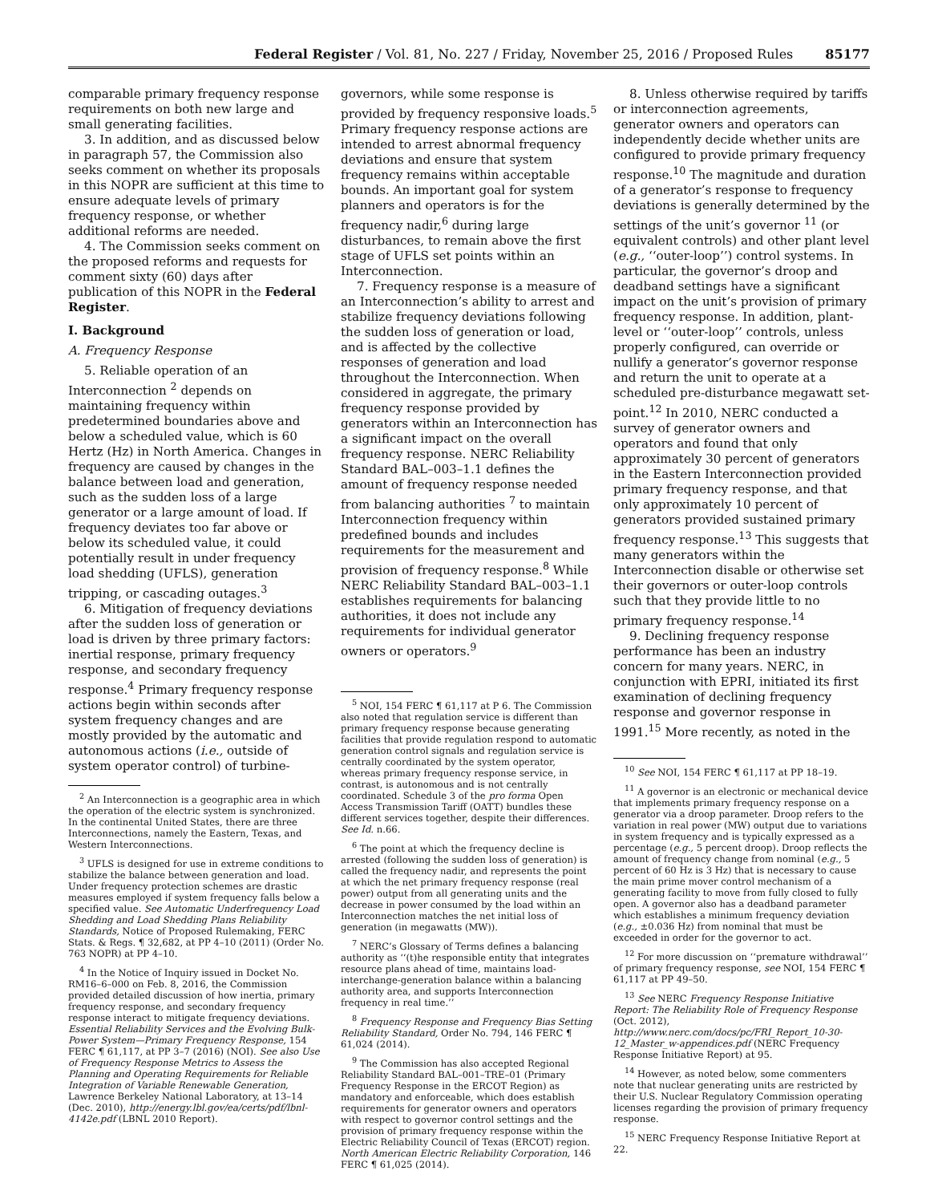Federal Register / Vol. 81, No. 227 / Friday, November 25, 2016 / Proposed Rules
85177
comparable primary frequency response requirements on both new large and small generating facilities.
3. In addition, and as discussed below in paragraph 57, the Commission also seeks comment on whether its proposals in this NOPR are sufficient at this time to ensure adequate levels of primary frequency response, or whether additional reforms are needed.
4. The Commission seeks comment on the proposed reforms and requests for comment sixty (60) days after publication of this NOPR in the Federal Register.
I. Background
A. Frequency Response
5. Reliable operation of an Interconnection <sup>2</sup> depends on maintaining frequency within predetermined boundaries above and below a scheduled value, which is 60 Hertz (Hz) in North America. Changes in frequency are caused by changes in the balance between load and generation, such as the sudden loss of a large generator or a large amount of load. If frequency deviates too far above or below its scheduled value, it could potentially result in under frequency load shedding (UFLS), generation tripping, or cascading outages.<sup>3</sup>
6. Mitigation of frequency deviations after the sudden loss of generation or load is driven by three primary factors: inertial response, primary frequency response, and secondary frequency response.<sup>4</sup> Primary frequency response actions begin within seconds after system frequency changes and are mostly provided by the automatic and autonomous actions (i.e., outside of system operator control) of turbine-
<sup>2</sup> An Interconnection is a geographic area in which the operation of the electric system is synchronized. In the continental United States, there are three Interconnections, namely the Eastern, Texas, and Western Interconnections.
<sup>3</sup> UFLS is designed for use in extreme conditions to stabilize the balance between generation and load. Under frequency protection schemes are drastic measures employed if system frequency falls below a specified value. See Automatic Underfrequency Load Shedding and Load Shedding Plans Reliability Standards, Notice of Proposed Rulemaking, FERC Stats. & Regs. ¶ 32,682, at PP 4–10 (2011) (Order No. 763 NOPR) at PP 4–10.
<sup>4</sup> In the Notice of Inquiry issued in Docket No. RM16–6–000 on Feb. 8, 2016, the Commission provided detailed discussion of how inertia, primary frequency response, and secondary frequency response interact to mitigate frequency deviations. Essential Reliability Services and the Evolving Bulk-Power System—Primary Frequency Response, 154 FERC ¶ 61,117, at PP 3–7 (2016) (NOI). See also Use of Frequency Response Metrics to Assess the Planning and Operating Requirements for Reliable Integration of Variable Renewable Generation, Lawrence Berkeley National Laboratory, at 13–14 (Dec. 2010), http://energy.lbl.gov/ea/certs/pdf/lbnl-4142e.pdf (LBNL 2010 Report).
governors, while some response is provided by frequency responsive loads.<sup>5</sup> Primary frequency response actions are intended to arrest abnormal frequency deviations and ensure that system frequency remains within acceptable bounds. An important goal for system planners and operators is for the frequency nadir,<sup>6</sup> during large disturbances, to remain above the first stage of UFLS set points within an Interconnection.
7. Frequency response is a measure of an Interconnection’s ability to arrest and stabilize frequency deviations following the sudden loss of generation or load, and is affected by the collective responses of generation and load throughout the Interconnection. When considered in aggregate, the primary frequency response provided by generators within an Interconnection has a significant impact on the overall frequency response. NERC Reliability Standard BAL–003–1.1 defines the amount of frequency response needed from balancing authorities <sup>7</sup> to maintain Interconnection frequency within predefined bounds and includes requirements for the measurement and provision of frequency response.<sup>8</sup> While NERC Reliability Standard BAL–003–1.1 establishes requirements for balancing authorities, it does not include any requirements for individual generator owners or operators.<sup>9</sup>
<sup>5</sup> NOI, 154 FERC ¶ 61,117 at P 6. The Commission also noted that regulation service is different than primary frequency response because generating facilities that provide regulation respond to automatic generation control signals and regulation service is centrally coordinated by the system operator, whereas primary frequency response service, in contrast, is autonomous and is not centrally coordinated. Schedule 3 of the pro forma Open Access Transmission Tariff (OATT) bundles these different services together, despite their differences. See Id. n.66.
<sup>6</sup> The point at which the frequency decline is arrested (following the sudden loss of generation) is called the frequency nadir, and represents the point at which the net primary frequency response (real power) output from all generating units and the decrease in power consumed by the load within an Interconnection matches the net initial loss of generation (in megawatts (MW)).
<sup>7</sup> NERC’s Glossary of Terms defines a balancing authority as ‘‘(t)he responsible entity that integrates resource plans ahead of time, maintains load-interchange-generation balance within a balancing authority area, and supports Interconnection frequency in real time.’’
<sup>8</sup> Frequency Response and Frequency Bias Setting Reliability Standard, Order No. 794, 146 FERC ¶ 61,024 (2014).
<sup>9</sup> The Commission has also accepted Regional Reliability Standard BAL–001–TRE–01 (Primary Frequency Response in the ERCOT Region) as mandatory and enforceable, which does establish requirements for generator owners and operators with respect to governor control settings and the provision of primary frequency response within the Electric Reliability Council of Texas (ERCOT) region. North American Electric Reliability Corporation, 146 FERC ¶ 61,025 (2014).
8. Unless otherwise required by tariffs or interconnection agreements, generator owners and operators can independently decide whether units are configured to provide primary frequency response.<sup>10</sup> The magnitude and duration of a generator’s response to frequency deviations is generally determined by the settings of the unit’s governor <sup>11</sup> (or equivalent controls) and other plant level (e.g., ‘‘outer-loop’’) control systems. In particular, the governor’s droop and deadband settings have a significant impact on the unit’s provision of primary frequency response. In addition, plant-level or ‘‘outer-loop’’ controls, unless properly configured, can override or nullify a generator’s governor response and return the unit to operate at a scheduled pre-disturbance megawatt set-point.<sup>12</sup> In 2010, NERC conducted a survey of generator owners and operators and found that only approximately 30 percent of generators in the Eastern Interconnection provided primary frequency response, and that only approximately 10 percent of generators provided sustained primary frequency response.<sup>13</sup> This suggests that many generators within the Interconnection disable or otherwise set their governors or outer-loop controls such that they provide little to no primary frequency response.<sup>14</sup>
9. Declining frequency response performance has been an industry concern for many years. NERC, in conjunction with EPRI, initiated its first examination of declining frequency response and governor response in 1991.<sup>15</sup> More recently, as noted in the
<sup>10</sup> See NOI, 154 FERC ¶ 61,117 at PP 18–19.
<sup>11</sup> A governor is an electronic or mechanical device that implements primary frequency response on a generator via a droop parameter. Droop refers to the variation in real power (MW) output due to variations in system frequency and is typically expressed as a percentage (e.g., 5 percent droop). Droop reflects the amount of frequency change from nominal (e.g., 5 percent of 60 Hz is 3 Hz) that is necessary to cause the main prime mover control mechanism of a generating facility to move from fully closed to fully open. A governor also has a deadband parameter which establishes a minimum frequency deviation (e.g., ±0.036 Hz) from nominal that must be exceeded in order for the governor to act.
<sup>12</sup> For more discussion on ‘‘premature withdrawal’’ of primary frequency response, see NOI, 154 FERC ¶ 61,117 at PP 49–50.
<sup>13</sup> See NERC Frequency Response Initiative Report: The Reliability Role of Frequency Response (Oct. 2012), http://www.nerc.com/docs/pc/FRI_Report_10-30-12_Master_w-appendices.pdf (NERC Frequency Response Initiative Report) at 95.
<sup>14</sup> However, as noted below, some commenters note that nuclear generating units are restricted by their U.S. Nuclear Regulatory Commission operating licenses regarding the provision of primary frequency response.
<sup>15</sup> NERC Frequency Response Initiative Report at 22.